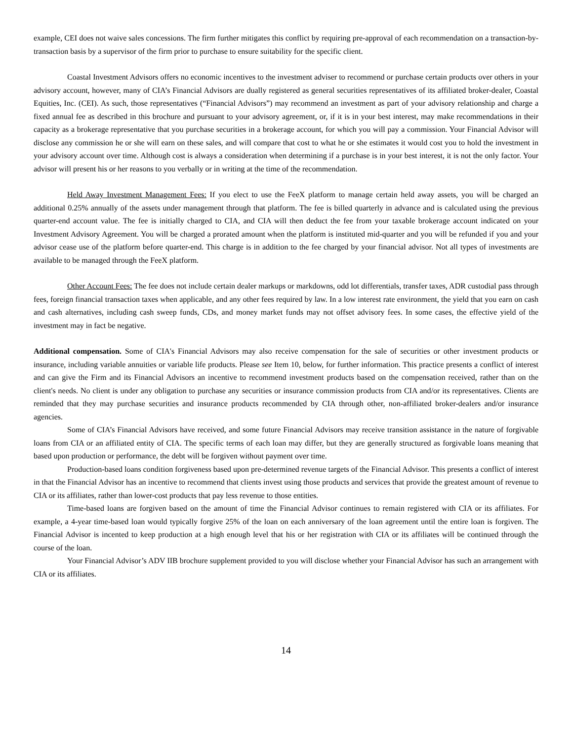example, CEI does not waive sales concessions. The firm further mitigates this conflict by requiring pre-approval of each recommendation on a transaction-by-transaction basis by a supervisor of the firm prior to purchase to ensure suitability for the specific client.
Coastal Investment Advisors offers no economic incentives to the investment adviser to recommend or purchase certain products over others in your advisory account, however, many of CIA’s Financial Advisors are dually registered as general securities representatives of its affiliated broker-dealer, Coastal Equities, Inc. (CEI). As such, those representatives (“Financial Advisors”) may recommend an investment as part of your advisory relationship and charge a fixed annual fee as described in this brochure and pursuant to your advisory agreement, or, if it is in your best interest, may make recommendations in their capacity as a brokerage representative that you purchase securities in a brokerage account, for which you will pay a commission. Your Financial Advisor will disclose any commission he or she will earn on these sales, and will compare that cost to what he or she estimates it would cost you to hold the investment in your advisory account over time. Although cost is always a consideration when determining if a purchase is in your best interest, it is not the only factor. Your advisor will present his or her reasons to you verbally or in writing at the time of the recommendation.
Held Away Investment Management Fees: If you elect to use the FeeX platform to manage certain held away assets, you will be charged an additional 0.25% annually of the assets under management through that platform. The fee is billed quarterly in advance and is calculated using the previous quarter-end account value. The fee is initially charged to CIA, and CIA will then deduct the fee from your taxable brokerage account indicated on your Investment Advisory Agreement. You will be charged a prorated amount when the platform is instituted mid-quarter and you will be refunded if you and your advisor cease use of the platform before quarter-end. This charge is in addition to the fee charged by your financial advisor. Not all types of investments are available to be managed through the FeeX platform.
Other Account Fees: The fee does not include certain dealer markups or markdowns, odd lot differentials, transfer taxes, ADR custodial pass through fees, foreign financial transaction taxes when applicable, and any other fees required by law. In a low interest rate environment, the yield that you earn on cash and cash alternatives, including cash sweep funds, CDs, and money market funds may not offset advisory fees. In some cases, the effective yield of the investment may in fact be negative.
Additional compensation. Some of CIA's Financial Advisors may also receive compensation for the sale of securities or other investment products or insurance, including variable annuities or variable life products. Please see Item 10, below, for further information. This practice presents a conflict of interest and can give the Firm and its Financial Advisors an incentive to recommend investment products based on the compensation received, rather than on the client's needs. No client is under any obligation to purchase any securities or insurance commission products from CIA and/or its representatives. Clients are reminded that they may purchase securities and insurance products recommended by CIA through other, non-affiliated broker-dealers and/or insurance agencies.
Some of CIA’s Financial Advisors have received, and some future Financial Advisors may receive transition assistance in the nature of forgivable loans from CIA or an affiliated entity of CIA. The specific terms of each loan may differ, but they are generally structured as forgivable loans meaning that based upon production or performance, the debt will be forgiven without payment over time.
Production-based loans condition forgiveness based upon pre-determined revenue targets of the Financial Advisor. This presents a conflict of interest in that the Financial Advisor has an incentive to recommend that clients invest using those products and services that provide the greatest amount of revenue to CIA or its affiliates, rather than lower-cost products that pay less revenue to those entities.
Time-based loans are forgiven based on the amount of time the Financial Advisor continues to remain registered with CIA or its affiliates. For example, a 4-year time-based loan would typically forgive 25% of the loan on each anniversary of the loan agreement until the entire loan is forgiven. The Financial Advisor is incented to keep production at a high enough level that his or her registration with CIA or its affiliates will be continued through the course of the loan.
Your Financial Advisor’s ADV IIB brochure supplement provided to you will disclose whether your Financial Advisor has such an arrangement with CIA or its affiliates.
14